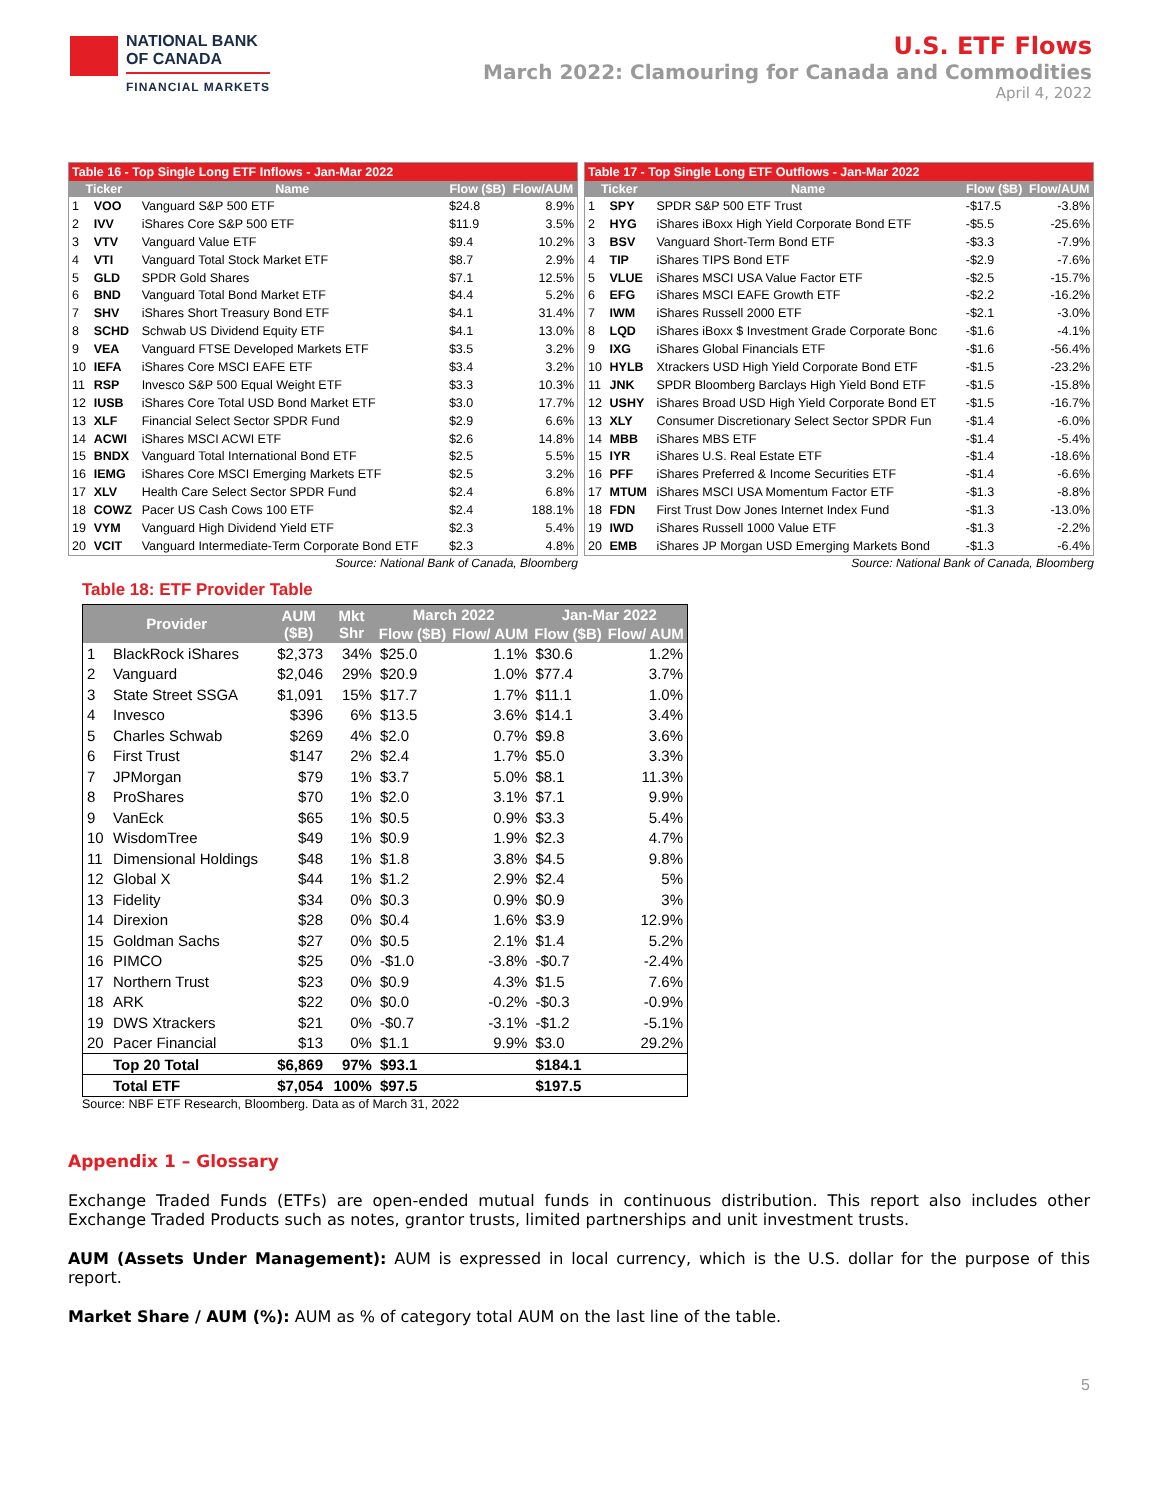NATIONAL BANK
OF CANADA
FINANCIAL MARKETS
U.S. ETF Flows
March 2022: Clamouring for Canada and Commodities
April 4, 2022
| Table 16 - Top Single Long ETF Inflows - Jan-Mar 2022 | | | | |
| --- | --- | --- | --- | --- |
| Ticker | | Name | Flow ($B) | Flow/AUM |
| 1 | VOO | Vanguard S&P 500 ETF | $24.8 | 8.9% |
| 2 | IVV | iShares Core S&P 500 ETF | $11.9 | 3.5% |
| 3 | VTV | Vanguard Value ETF | $9.4 | 10.2% |
| 4 | VTI | Vanguard Total Stock Market ETF | $8.7 | 2.9% |
| 5 | GLD | SPDR Gold Shares | $7.1 | 12.5% |
| 6 | BND | Vanguard Total Bond Market ETF | $4.4 | 5.2% |
| 7 | SHV | iShares Short Treasury Bond ETF | $4.1 | 31.4% |
| 8 | SCHD | Schwab US Dividend Equity ETF | $4.1 | 13.0% |
| 9 | VEA | Vanguard FTSE Developed Markets ETF | $3.5 | 3.2% |
| 10 | IEFA | iShares Core MSCI EAFE ETF | $3.4 | 3.2% |
| 11 | RSP | Invesco S&P 500 Equal Weight ETF | $3.3 | 10.3% |
| 12 | IUSB | iShares Core Total USD Bond Market ETF | $3.0 | 17.7% |
| 13 | XLF | Financial Select Sector SPDR Fund | $2.9 | 6.6% |
| 14 | ACWI | iShares MSCI ACWI ETF | $2.6 | 14.8% |
| 15 | BNDX | Vanguard Total International Bond ETF | $2.5 | 5.5% |
| 16 | IEMG | iShares Core MSCI Emerging Markets ETF | $2.5 | 3.2% |
| 17 | XLV | Health Care Select Sector SPDR Fund | $2.4 | 6.8% |
| 18 | COWZ | Pacer US Cash Cows 100 ETF | $2.4 | 188.1% |
| 19 | VYM | Vanguard High Dividend Yield ETF | $2.3 | 5.4% |
| 20 | VCIT | Vanguard Intermediate-Term Corporate Bond ETF | $2.3 | 4.8% |
Source: National Bank of Canada, Bloomberg
| Table 17 - Top Single Long ETF Outflows - Jan-Mar 2022 | | | | |
| --- | --- | --- | --- | --- |
| Ticker | | Name | Flow ($B) | Flow/AUM |
| 1 | SPY | SPDR S&P 500 ETF Trust | -$17.5 | -3.8% |
| 2 | HYG | iShares iBoxx High Yield Corporate Bond ETF | -$5.5 | -25.6% |
| 3 | BSV | Vanguard Short-Term Bond ETF | -$3.3 | -7.9% |
| 4 | TIP | iShares TIPS Bond ETF | -$2.9 | -7.6% |
| 5 | VLUE | iShares MSCI USA Value Factor ETF | -$2.5 | -15.7% |
| 6 | EFG | iShares MSCI EAFE Growth ETF | -$2.2 | -16.2% |
| 7 | IWM | iShares Russell 2000 ETF | -$2.1 | -3.0% |
| 8 | LQD | iShares iBoxx $ Investment Grade Corporate Bonc | -$1.6 | -4.1% |
| 9 | IXG | iShares Global Financials ETF | -$1.6 | -56.4% |
| 10 | HYLB | Xtrackers USD High Yield Corporate Bond ETF | -$1.5 | -23.2% |
| 11 | JNK | SPDR Bloomberg Barclays High Yield Bond ETF | -$1.5 | -15.8% |
| 12 | USHY | iShares Broad USD High Yield Corporate Bond ET | -$1.5 | -16.7% |
| 13 | XLY | Consumer Discretionary Select Sector SPDR Fun | -$1.4 | -6.0% |
| 14 | MBB | iShares MBS ETF | -$1.4 | -5.4% |
| 15 | IYR | iShares U.S. Real Estate ETF | -$1.4 | -18.6% |
| 16 | PFF | iShares Preferred & Income Securities ETF | -$1.4 | -6.6% |
| 17 | MTUM | iShares MSCI USA Momentum Factor ETF | -$1.3 | -8.8% |
| 18 | FDN | First Trust Dow Jones Internet Index Fund | -$1.3 | -13.0% |
| 19 | IWD | iShares Russell 1000 Value ETF | -$1.3 | -2.2% |
| 20 | EMB | iShares JP Morgan USD Emerging Markets Bond | -$1.3 | -6.4% |
Source: National Bank of Canada, Bloomberg
Table 18: ETF Provider Table
| Provider | | AUM ($B) | Mkt Shr | March 2022 | | Jan-Mar 2022 | |
| --- | --- | --- | --- | --- | --- | --- | --- |
| | | | | Flow ($B) | Flow/ AUM | Flow ($B) | Flow/ AUM |
| 1 | BlackRock iShares | $2,373 | 34% | $25.0 | 1.1% | $30.6 | 1.2% |
| 2 | Vanguard | $2,046 | 29% | $20.9 | 1.0% | $77.4 | 3.7% |
| 3 | State Street SSGA | $1,091 | 15% | $17.7 | 1.7% | $11.1 | 1.0% |
| 4 | Invesco | $396 | 6% | $13.5 | 3.6% | $14.1 | 3.4% |
| 5 | Charles Schwab | $269 | 4% | $2.0 | 0.7% | $9.8 | 3.6% |
| 6 | First Trust | $147 | 2% | $2.4 | 1.7% | $5.0 | 3.3% |
| 7 | JPMorgan | $79 | 1% | $3.7 | 5.0% | $8.1 | 11.3% |
| 8 | ProShares | $70 | 1% | $2.0 | 3.1% | $7.1 | 9.9% |
| 9 | VanEck | $65 | 1% | $0.5 | 0.9% | $3.3 | 5.4% |
| 10 | WisdomTree | $49 | 1% | $0.9 | 1.9% | $2.3 | 4.7% |
| 11 | Dimensional Holdings | $48 | 1% | $1.8 | 3.8% | $4.5 | 9.8% |
| 12 | Global X | $44 | 1% | $1.2 | 2.9% | $2.4 | 5% |
| 13 | Fidelity | $34 | 0% | $0.3 | 0.9% | $0.9 | 3% |
| 14 | Direxion | $28 | 0% | $0.4 | 1.6% | $3.9 | 12.9% |
| 15 | Goldman Sachs | $27 | 0% | $0.5 | 2.1% | $1.4 | 5.2% |
| 16 | PIMCO | $25 | 0% | -$1.0 | -3.8% | -$0.7 | -2.4% |
| 17 | Northern Trust | $23 | 0% | $0.9 | 4.3% | $1.5 | 7.6% |
| 18 | ARK | $22 | 0% | $0.0 | -0.2% | -$0.3 | -0.9% |
| 19 | DWS Xtrackers | $21 | 0% | -$0.7 | -3.1% | -$1.2 | -5.1% |
| 20 | Pacer Financial | $13 | 0% | $1.1 | 9.9% | $3.0 | 29.2% |
| | Top 20 Total | $6,869 | 97% | $93.1 | | $184.1 | |
| | Total ETF | $7,054 | 100% | $97.5 | | $197.5 | |
Source: NBF ETF Research, Bloomberg. Data as of March 31, 2022
Appendix 1 – Glossary
Exchange Traded Funds (ETFs) are open-ended mutual funds in continuous distribution. This report also includes other Exchange Traded Products such as notes, grantor trusts, limited partnerships and unit investment trusts.
AUM (Assets Under Management): AUM is expressed in local currency, which is the U.S. dollar for the purpose of this report.
Market Share / AUM (%): AUM as % of category total AUM on the last line of the table.
5